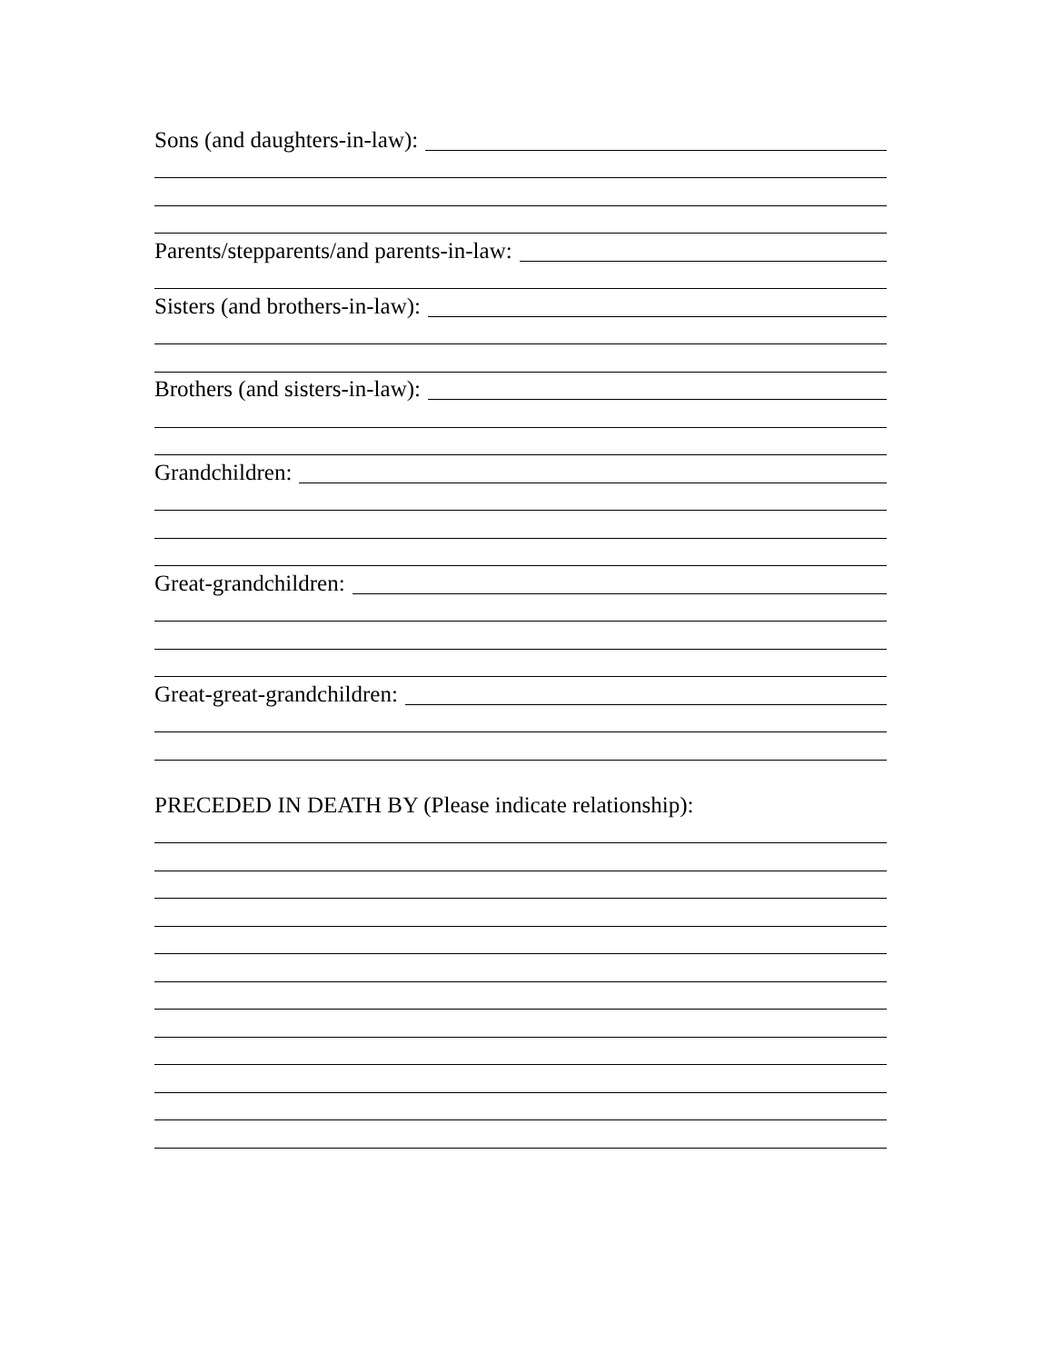Sons (and daughters-in-law):
Parents/stepparents/and parents-in-law:
Sisters (and brothers-in-law):
Brothers (and sisters-in-law):
Grandchildren:
Great-grandchildren:
Great-great-grandchildren:
PRECEDED IN DEATH BY (Please indicate relationship):